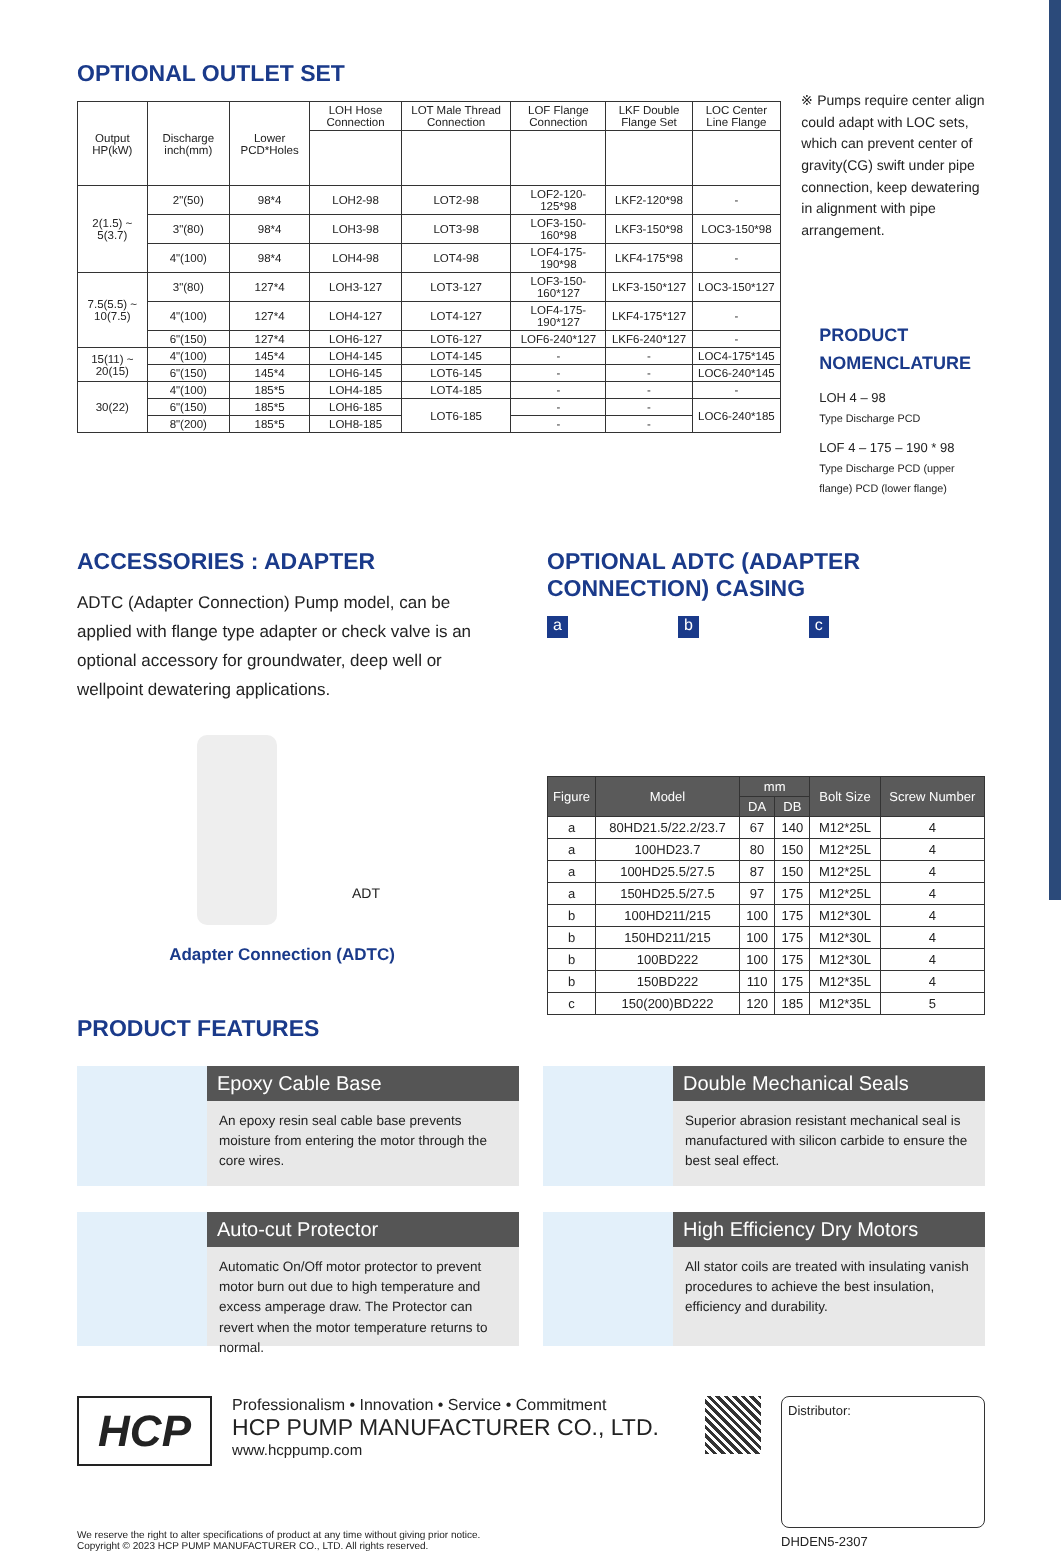OPTIONAL OUTLET SET
| Output HP(kW) | Discharge inch(mm) | Lower PCD*Holes | LOH Hose Connection | LOT Male Thread Connection | LOF Flange Connection | LKF Double Flange Set | LOC Center Line Flange |
| --- | --- | --- | --- | --- | --- | --- | --- |
| 2(1.5) ~ 5(3.7) | 2"(50) | 98*4 | LOH2-98 | LOT2-98 | LOF2-120-125*98 | LKF2-120*98 | - |
| | 3"(80) | 98*4 | LOH3-98 | LOT3-98 | LOF3-150-160*98 | LKF3-150*98 | LOC3-150*98 |
| | 4"(100) | 98*4 | LOH4-98 | LOT4-98 | LOF4-175-190*98 | LKF4-175*98 | - |
| 7.5(5.5) ~ 10(7.5) | 3"(80) | 127*4 | LOH3-127 | LOT3-127 | LOF3-150-160*127 | LKF3-150*127 | LOC3-150*127 |
| | 4"(100) | 127*4 | LOH4-127 | LOT4-127 | LOF4-175-190*127 | LKF4-175*127 | - |
| | 6"(150) | 127*4 | LOH6-127 | LOT6-127 | LOF6-240*127 | LKF6-240*127 | - |
| 15(11) ~ 20(15) | 4"(100) | 145*4 | LOH4-145 | LOT4-145 | - | - | LOC4-175*145 |
| | 6"(150) | 145*4 | LOH6-145 | LOT6-145 | - | - | LOC6-240*145 |
| 30(22) | 4"(100) | 185*5 | LOH4-185 | LOT4-185 | - | - | - |
| | 6"(150) | 185*5 | LOH6-185 | LOT6-185 | - | - | LOC6-240*185 |
| | 8"(200) | 185*5 | LOH8-185 | | - | - | |
※ Pumps require center align could adapt with LOC sets, which can prevent center of gravity(CG) swift under pipe connection, keep dewatering in alignment with pipe arrangement.
PRODUCT
NOMENCLATURE
LOH 4 – 98
Type Discharge PCD
LOF 4 – 175 – 190 * 98
Type Discharge PCD (upper flange) PCD (lower flange)
ACCESSORIES : ADAPTER
ADTC (Adapter Connection) Pump model, can be applied with flange type adapter or check valve is an optional accessory for groundwater, deep well or wellpoint dewatering applications.
ADT
Adapter Connection (ADTC)
PRODUCT FEATURES
OPTIONAL ADTC (ADAPTER
CONNECTION) CASING
a b c
| Figure | Model | mm | | Bolt Size | Screw Number |
| --- | --- | --- | --- | --- | --- |
| | | DA | DB | | |
| a | 80HD21.5/22.2/23.7 | 67 | 140 | M12*25L | 4 |
| a | 100HD23.7 | 80 | 150 | M12*25L | 4 |
| a | 100HD25.5/27.5 | 87 | 150 | M12*25L | 4 |
| a | 150HD25.5/27.5 | 97 | 175 | M12*25L | 4 |
| b | 100HD211/215 | 100 | 175 | M12*30L | 4 |
| b | 150HD211/215 | 100 | 175 | M12*30L | 4 |
| b | 100BD222 | 100 | 175 | M12*30L | 4 |
| b | 150BD222 | 110 | 175 | M12*35L | 4 |
| c | 150(200)BD222 | 120 | 185 | M12*35L | 5 |
Epoxy Cable Base
An epoxy resin seal cable base prevents moisture from entering the motor through the core wires.
Double Mechanical Seals
Superior abrasion resistant mechanical seal is manufactured with silicon carbide to ensure the best seal effect.
Auto-cut Protector
Automatic On/Off motor protector to prevent motor burn out due to high temperature and excess amperage draw. The Protector can revert when the motor temperature returns to normal.
High Efficiency Dry Motors
All stator coils are treated with insulating vanish procedures to achieve the best insulation, efficiency and durability.
HCP
Professionalism • Innovation • Service • Commitment
HCP PUMP MANUFACTURER CO., LTD.
www.hcppump.com
Distributor:
DHDEN5-2307
We reserve the right to alter specifications of product at any time without giving prior notice.
Copyright © 2023 HCP PUMP MANUFACTURER CO., LTD. All rights reserved.